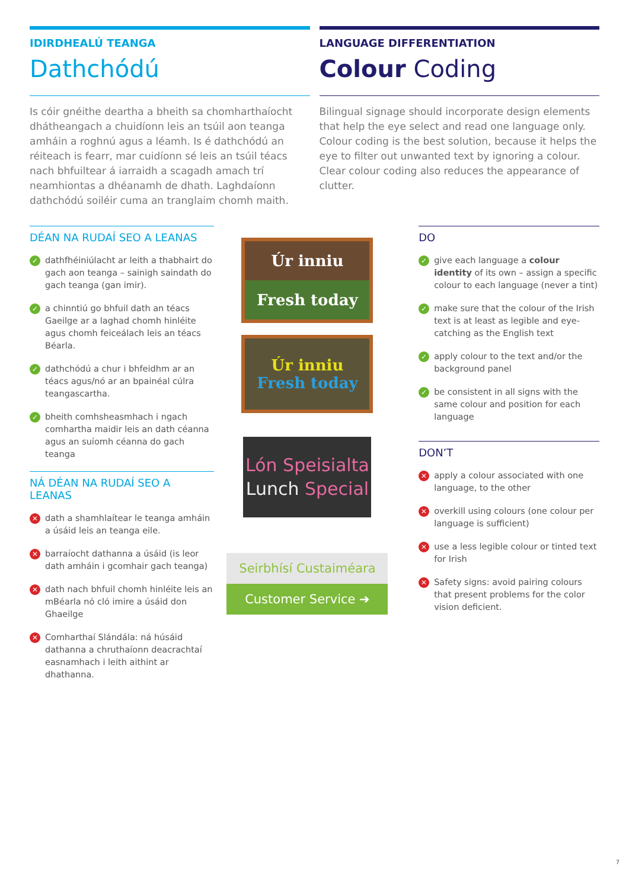IDIRDHEALÚ TEANGA
Dathchódú
Is cóir gnéithe deartha a bheith sa chomharthaíocht dhátheangach a chuidíonn leis an tsúil aon teanga amháin a roghnú agus a léamh. Is é dathchódú an réiteach is fearr, mar cuidíonn sé leis an tsúil téacs nach bhfuiltear á iarraidh a scagadh amach trí neamhiontas a dhéanamh de dhath. Laghdaíonn dathchódú soiléir cuma an tranglaim chomh maith.
LANGUAGE DIFFERENTIATION
Colour Coding
Bilingual signage should incorporate design elements that help the eye select and read one language only. Colour coding is the best solution, because it helps the eye to filter out unwanted text by ignoring a colour. Clear colour coding also reduces the appearance of clutter.
DÉAN NA RUDAÍ SEO A LEANAS
✓ dathfhéiniúlacht ar leith a thabhairt do gach aon teanga – sainigh saindath do gach teanga (gan imir).
✓ a chinntiú go bhfuil dath an téacs Gaeilge ar a laghad chomh hinléite agus chomh feiceálach leis an téacs Béarla.
✓ dathchódú a chur i bhfeidhm ar an téacs agus/nó ar an bpainéal cúlra teangascartha.
✓ bheith comhsheasmhach i ngach comhartha maidir leis an dath céanna agus an suíomh céanna do gach teanga
NÁ DÉAN NA RUDAÍ SEO A LEANAS
✕ dath a shamhlaítear le teanga amháin a úsáid leis an teanga eile.
✕ barraíocht dathanna a úsáid (is leor dath amháin i gcomhair gach teanga)
✕ dath nach bhfuil chomh hinléite leis an mBéarla nó cló imire a úsáid don Ghaeilge
✕ Comharthaí Slándála: ná húsáid dathanna a chruthaíonn deacrachtaí easnamhach i leith aithint ar dhathanna.
Úr inniu
Fresh today
Úr inniu
Fresh today
Lón Speisialta
Lunch Special
Seirbhísí Custaiméara
Customer Service ➔
DO
✓ give each language a colour identity of its own – assign a specific colour to each language (never a tint)
✓ make sure that the colour of the Irish text is at least as legible and eye-catching as the English text
✓ apply colour to the text and/or the background panel
✓ be consistent in all signs with the same colour and position for each language
DON’T
✕ apply a colour associated with one language, to the other
✕ overkill using colours (one colour per language is sufficient)
✕ use a less legible colour or tinted text for Irish
✕ Safety signs: avoid pairing colours that present problems for the color vision deficient.
7